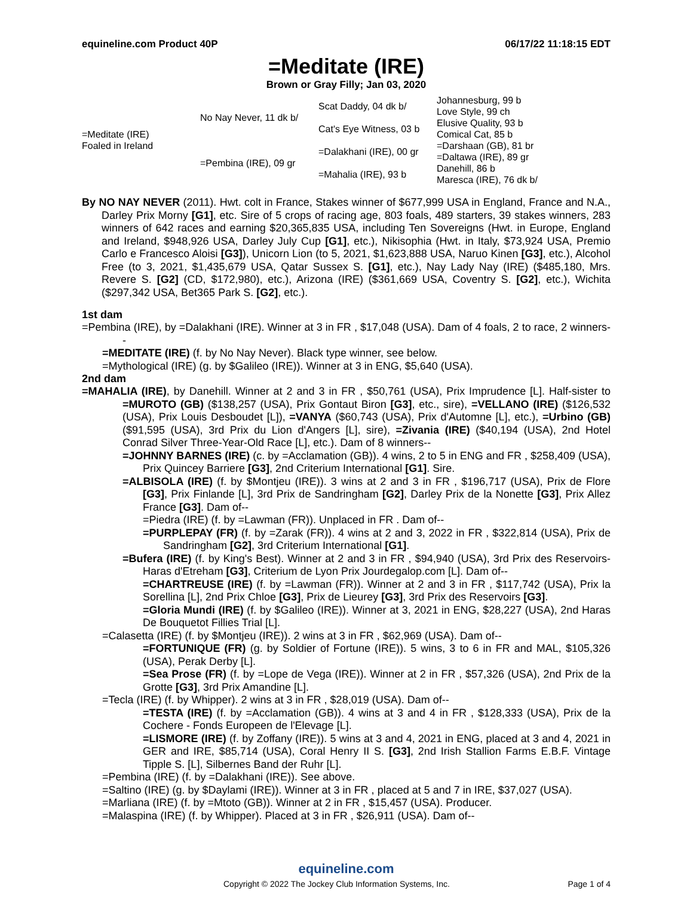equineline.com Product 40P 06/17/22 11:18:15 EDT
=Meditate (IRE)
Brown or Gray Filly; Jan 03, 2020
| =Meditate (IRE) Foaled in Ireland | No Nay Never, 11 dk b/ | Scat Daddy, 04 dk b/ | Johannesburg, 99 b |
| | | | Love Style, 99 ch |
| | | Cat's Eye Witness, 03 b | Elusive Quality, 93 b |
| | | | Comical Cat, 85 b |
| | =Pembina (IRE), 09 gr | =Dalakhani (IRE), 00 gr | =Darshaan (GB), 81 br |
| | | | =Daltawa (IRE), 89 gr |
| | | =Mahalia (IRE), 93 b | Danehill, 86 b |
| | | | Maresca (IRE), 76 dk b/ |
By NO NAY NEVER (2011). Hwt. colt in France, Stakes winner of $677,999 USA in England, France and N.A., Darley Prix Morny [G1], etc. Sire of 5 crops of racing age, 803 foals, 489 starters, 39 stakes winners, 283 winners of 642 races and earning $20,365,835 USA, including Ten Sovereigns (Hwt. in Europe, England and Ireland, $948,926 USA, Darley July Cup [G1], etc.), Nikisophia (Hwt. in Italy, $73,924 USA, Premio Carlo e Francesco Aloisi [G3]), Unicorn Lion (to 5, 2021, $1,623,888 USA, Naruo Kinen [G3], etc.), Alcohol Free (to 3, 2021, $1,435,679 USA, Qatar Sussex S. [G1], etc.), Nay Lady Nay (IRE) ($485,180, Mrs. Revere S. [G2] (CD, $172,980), etc.), Arizona (IRE) ($361,669 USA, Coventry S. [G2], etc.), Wichita ($297,342 USA, Bet365 Park S. [G2], etc.).
1st dam
=Pembina (IRE), by =Dalakhani (IRE). Winner at 3 in FR , $17,048 (USA). Dam of 4 foals, 2 to race, 2 winners--
=MEDITATE (IRE) (f. by No Nay Never). Black type winner, see below.
=Mythological (IRE) (g. by $Galileo (IRE)). Winner at 3 in ENG, $5,640 (USA).
2nd dam
=MAHALIA (IRE), by Danehill. Winner at 2 and 3 in FR , $50,761 (USA), Prix Imprudence [L]. Half-sister to =MUROTO (GB) ($138,257 (USA), Prix Gontaut Biron [G3], etc., sire), =VELLANO (IRE) ($126,532 (USA), Prix Louis Desboudet [L]), =VANYA ($60,743 (USA), Prix d'Automne [L], etc.), =Urbino (GB) ($91,595 (USA), 3rd Prix du Lion d'Angers [L], sire), =Zivania (IRE) ($40,194 (USA), 2nd Hotel Conrad Silver Three-Year-Old Race [L], etc.). Dam of 8 winners--
=JOHNNY BARNES (IRE) (c. by =Acclamation (GB)). 4 wins, 2 to 5 in ENG and FR , $258,409 (USA), Prix Quincey Barriere [G3], 2nd Criterium International [G1]. Sire.
=ALBISOLA (IRE) (f. by $Montjeu (IRE)). 3 wins at 2 and 3 in FR , $196,717 (USA), Prix de Flore [G3], Prix Finlande [L], 3rd Prix de Sandringham [G2], Darley Prix de la Nonette [G3], Prix Allez France [G3]. Dam of--
=Piedra (IRE) (f. by =Lawman (FR)). Unplaced in FR . Dam of--
=PURPLEPAY (FR) (f. by =Zarak (FR)). 4 wins at 2 and 3, 2022 in FR , $322,814 (USA), Prix de Sandringham [G2], 3rd Criterium International [G1].
=Bufera (IRE) (f. by King's Best). Winner at 2 and 3 in FR , $94,940 (USA), 3rd Prix des Reservoirs-Haras d'Etreham [G3], Criterium de Lyon Prix Jourdegalop.com [L]. Dam of--
=CHARTREUSE (IRE) (f. by =Lawman (FR)). Winner at 2 and 3 in FR , $117,742 (USA), Prix la Sorellina [L], 2nd Prix Chloe [G3], Prix de Lieurey [G3], 3rd Prix des Reservoirs [G3].
=Gloria Mundi (IRE) (f. by $Galileo (IRE)). Winner at 3, 2021 in ENG, $28,227 (USA), 2nd Haras De Bouquetot Fillies Trial [L].
=Calasetta (IRE) (f. by $Montjeu (IRE)). 2 wins at 3 in FR , $62,969 (USA). Dam of--
=FORTUNIQUE (FR) (g. by Soldier of Fortune (IRE)). 5 wins, 3 to 6 in FR and MAL, $105,326 (USA), Perak Derby [L].
=Sea Prose (FR) (f. by =Lope de Vega (IRE)). Winner at 2 in FR , $57,326 (USA), 2nd Prix de la Grotte [G3], 3rd Prix Amandine [L].
=Tecla (IRE) (f. by Whipper). 2 wins at 3 in FR , $28,019 (USA). Dam of--
=TESTA (IRE) (f. by =Acclamation (GB)). 4 wins at 3 and 4 in FR , $128,333 (USA), Prix de la Cochere - Fonds Europeen de l'Elevage [L].
=LISMORE (IRE) (f. by Zoffany (IRE)). 5 wins at 3 and 4, 2021 in ENG, placed at 3 and 4, 2021 in GER and IRE, $85,714 (USA), Coral Henry II S. [G3], 2nd Irish Stallion Farms E.B.F. Vintage Tipple S. [L], Silbernes Band der Ruhr [L].
=Pembina (IRE) (f. by =Dalakhani (IRE)). See above.
=Saltino (IRE) (g. by $Daylami (IRE)). Winner at 3 in FR , placed at 5 and 7 in IRE, $37,027 (USA).
=Marliana (IRE) (f. by =Mtoto (GB)). Winner at 2 in FR , $15,457 (USA). Producer.
=Malaspina (IRE) (f. by Whipper). Placed at 3 in FR , $26,911 (USA). Dam of--
equineline.com
Copyright © 2022 The Jockey Club Information Systems, Inc. Page 1 of 4